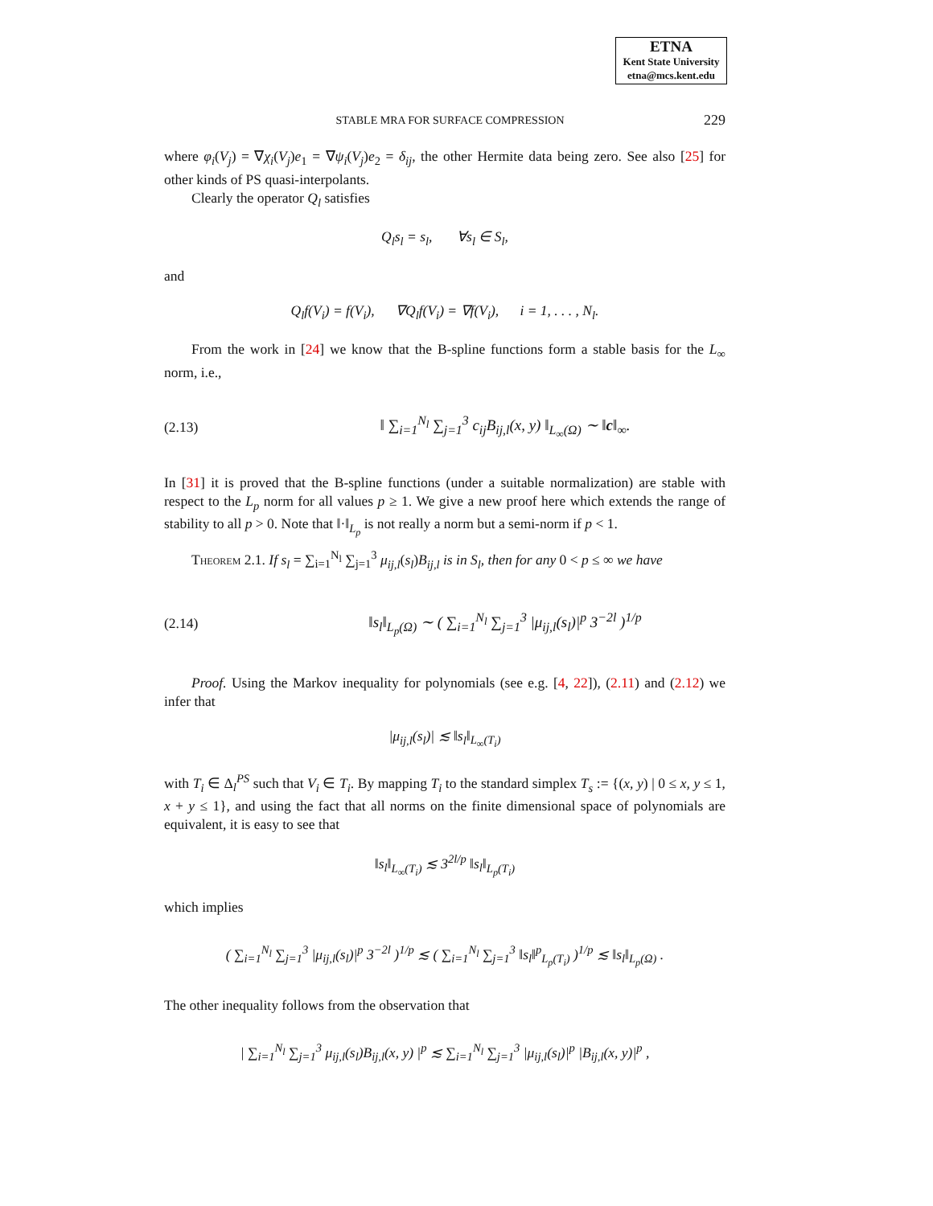ETNA
Kent State University
etna@mcs.kent.edu
STABLE MRA FOR SURFACE COMPRESSION 229
where φ<sub>i</sub>(V<sub>j</sub>) = ∇χ<sub>i</sub>(V<sub>j</sub>)e<sub>1</sub> = ∇ψ<sub>i</sub>(V<sub>j</sub>)e<sub>2</sub> = δ<sub>ij</sub>, the other Hermite data being zero. See also [25] for other kinds of PS quasi-interpolants.
Clearly the operator Q<sub>l</sub> satisfies
Q<sub>l</sub>s<sub>l</sub> = s<sub>l</sub>, ∀s<sub>l</sub> ∈ S<sub>l</sub>,
and
Q<sub>l</sub>f(V<sub>i</sub>) = f(V<sub>i</sub>), ∇Q<sub>l</sub>f(V<sub>i</sub>) = ∇f(V<sub>i</sub>), i = 1, . . . , N<sub>l</sub>.
From the work in [24] we know that the B-spline functions form a stable basis for the L<sub>∞</sub> norm, i.e.,
(2.13) ‖ ∑<sub>i=1</sub><sup>N<sub>l</sub></sup> ∑<sub>j=1</sub><sup>3</sup> c<sub>ij</sub>B<sub>ij,l</sub>(x, y) ‖<sub>L<sub>∞</sub>(Ω)</sub> ∼ ‖c‖<sub>∞</sub>.
In [31] it is proved that the B-spline functions (under a suitable normalization) are stable with respect to the L<sub>p</sub> norm for all values p ≥ 1. We give a new proof here which extends the range of stability to all p > 0. Note that ‖·‖<sub>L<sub>p</sub></sub> is not really a norm but a semi-norm if p < 1.
Theorem 2.1. If s<sub>l</sub> = ∑<sub>i=1</sub><sup>N<sub>l</sub></sup> ∑<sub>j=1</sub><sup>3</sup> μ<sub>ij,l</sub>(s<sub>l</sub>)B<sub>ij,l</sub> is in S<sub>l</sub>, then for any 0 < p ≤ ∞ we have
(2.14) ‖s<sub>l</sub>‖<sub>L<sub>p</sub>(Ω)</sub> ∼ ( ∑<sub>i=1</sub><sup>N<sub>l</sub></sup> ∑<sub>j=1</sub><sup>3</sup> |μ<sub>ij,l</sub>(s<sub>l</sub>)|<sup>p</sup> 3<sup>−2l</sup> )<sup>1/p</sup>
Proof. Using the Markov inequality for polynomials (see e.g. [4, 22]), (2.11) and (2.12) we infer that
|μ<sub>ij,l</sub>(s<sub>l</sub>)| ≲ ‖s<sub>l</sub>‖<sub>L<sub>∞</sub>(T<sub>i</sub>)</sub>
with T<sub>i</sub> ∈ Δ<sub>l</sub><sup>PS</sup> such that V<sub>i</sub> ∈ T<sub>i</sub>. By mapping T<sub>i</sub> to the standard simplex T<sub>s</sub> := {(x, y) | 0 ≤ x, y ≤ 1, x + y ≤ 1}, and using the fact that all norms on the finite dimensional space of polynomials are equivalent, it is easy to see that
‖s<sub>l</sub>‖<sub>L<sub>∞</sub>(T<sub>i</sub>)</sub> ≲ 3<sup>2l/p</sup> ‖s<sub>l</sub>‖<sub>L<sub>p</sub>(T<sub>i</sub>)</sub>
which implies
( ∑<sub>i=1</sub><sup>N<sub>l</sub></sup> ∑<sub>j=1</sub><sup>3</sup> |μ<sub>ij,l</sub>(s<sub>l</sub>)|<sup>p</sup> 3<sup>−2l</sup> )<sup>1/p</sup> ≲ ( ∑<sub>i=1</sub><sup>N<sub>l</sub></sup> ∑<sub>j=1</sub><sup>3</sup> ‖s<sub>l</sub>‖<sup>p</sup><sub>L<sub>p</sub>(T<sub>i</sub>)</sub> )<sup>1/p</sup> ≲ ‖s<sub>l</sub>‖<sub>L<sub>p</sub>(Ω)</sub> .
The other inequality follows from the observation that
| ∑<sub>i=1</sub><sup>N<sub>l</sub></sup> ∑<sub>j=1</sub><sup>3</sup> μ<sub>ij,l</sub>(s<sub>l</sub>)B<sub>ij,l</sub>(x, y) |<sup>p</sup> ≲ ∑<sub>i=1</sub><sup>N<sub>l</sub></sup> ∑<sub>j=1</sub><sup>3</sup> |μ<sub>ij,l</sub>(s<sub>l</sub>)|<sup>p</sup> |B<sub>ij,l</sub>(x, y)|<sup>p</sup> ,